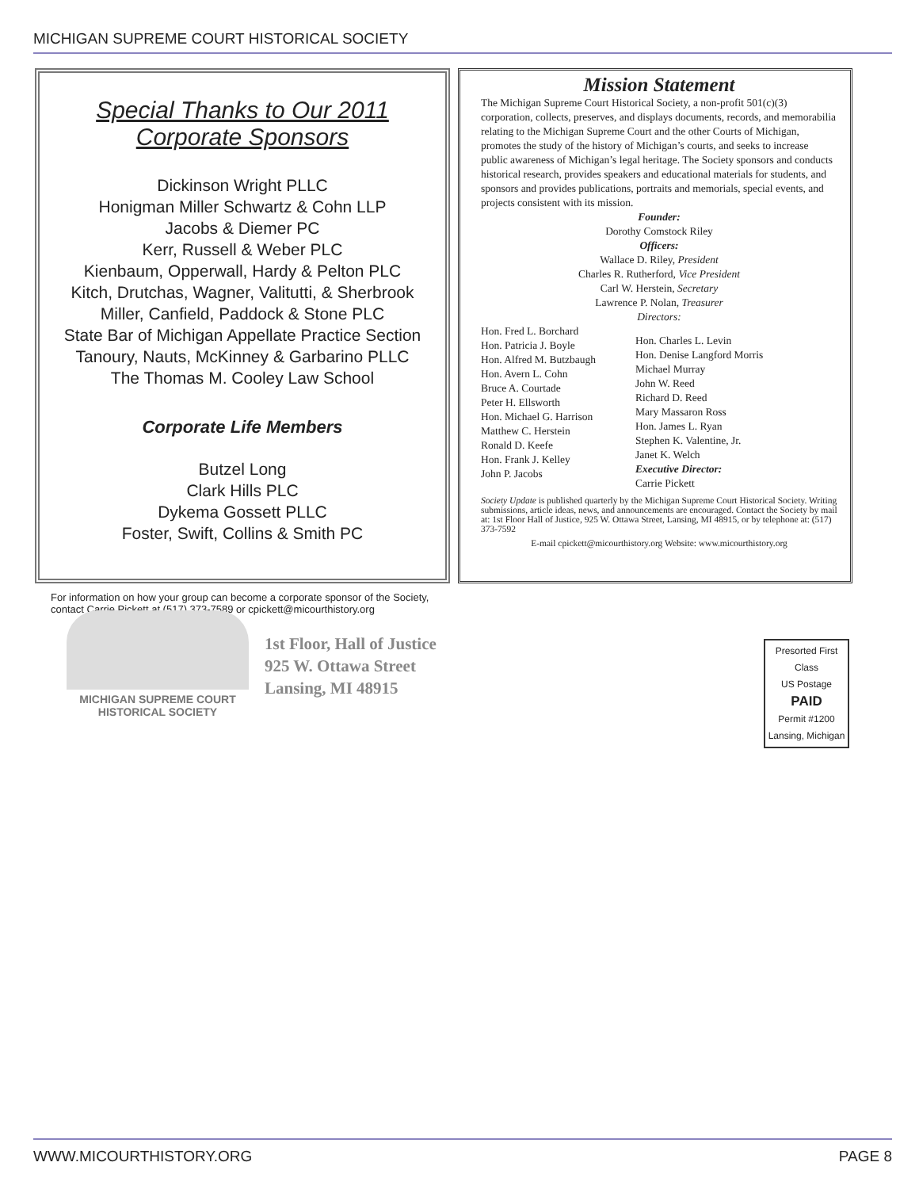MICHIGAN SUPREME COURT HISTORICAL SOCIETY
Special Thanks to Our 2011 Corporate Sponsors
Dickinson Wright PLLC
Honigman Miller Schwartz & Cohn LLP
Jacobs & Diemer PC
Kerr, Russell & Weber PLC
Kienbaum, Opperwall, Hardy & Pelton PLC
Kitch, Drutchas, Wagner, Valitutti, & Sherbrook
Miller, Canfield, Paddock & Stone PLC
State Bar of Michigan Appellate Practice Section
Tanoury, Nauts, McKinney & Garbarino PLLC
The Thomas M. Cooley Law School
Corporate Life Members
Butzel Long
Clark Hills PLC
Dykema Gossett PLLC
Foster, Swift, Collins & Smith PC
For information on how your group can become a corporate sponsor of the Society, contact Carrie Pickett at (517) 373-7589 or cpickett@micourthistory.org
Mission Statement
The Michigan Supreme Court Historical Society, a non-profit 501(c)(3) corporation, collects, preserves, and displays documents, records, and memorabilia relating to the Michigan Supreme Court and the other Courts of Michigan, promotes the study of the history of Michigan’s courts, and seeks to increase public awareness of Michigan’s legal heritage. The Society sponsors and conducts historical research, provides speakers and educational materials for students, and sponsors and provides publications, portraits and memorials, special events, and projects consistent with its mission.
Founder:
Dorothy Comstock Riley
Officers:
Wallace D. Riley, President
Charles R. Rutherford, Vice President
Carl W. Herstein, Secretary
Lawrence P. Nolan, Treasurer
Directors:
Hon. Fred L. Borchard
Hon. Patricia J. Boyle
Hon. Alfred M. Butzbaugh
Hon. Avern L. Cohn
Bruce A. Courtade
Peter H. Ellsworth
Hon. Michael G. Harrison
Matthew C. Herstein
Ronald D. Keefe
Hon. Frank J. Kelley
John P. Jacobs
Hon. Charles L. Levin
Hon. Denise Langford Morris
Michael Murray
John W. Reed
Richard D. Reed
Mary Massaron Ross
Hon. James L. Ryan
Stephen K. Valentine, Jr.
Janet K. Welch
Executive Director:
Carrie Pickett
Society Update is published quarterly by the Michigan Supreme Court Historical Society. Writing submissions, article ideas, news, and announcements are encouraged. Contact the Society by mail at: 1st Floor Hall of Justice, 925 W. Ottawa Street, Lansing, MI 48915, or by telephone at: (517) 373-7592
E-mail cpickett@micourthistory.org Website: www.micourthistory.org
MICHIGAN SUPREME COURT
HISTORICAL SOCIETY
1st Floor, Hall of Justice
925 W. Ottawa Street
Lansing, MI 48915
Presorted First Class
US Postage
PAID
Permit #1200
Lansing, Michigan
WWW.MICOURTHISTORY.ORG PAGE 8